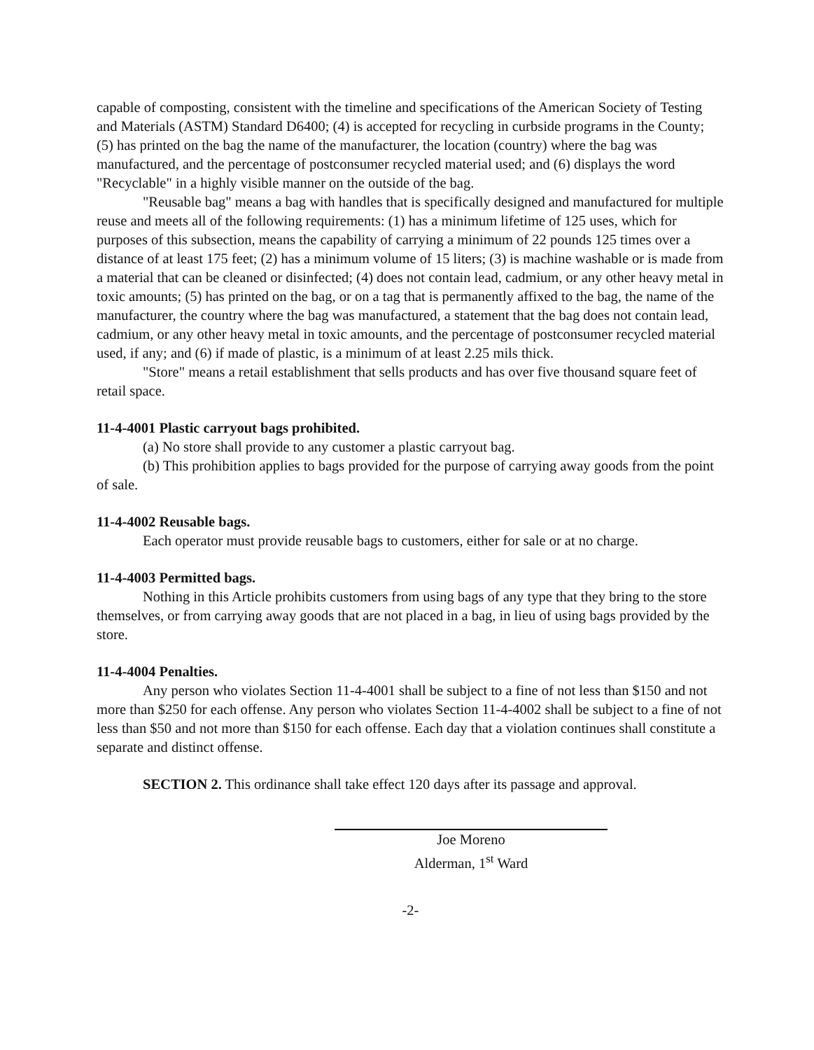capable of composting, consistent with the timeline and specifications of the American Society of Testing and Materials (ASTM) Standard D6400; (4) is accepted for recycling in curbside programs in the County; (5) has printed on the bag the name of the manufacturer, the location (country) where the bag was manufactured, and the percentage of postconsumer recycled material used; and (6) displays the word "Recyclable" in a highly visible manner on the outside of the bag.
"Reusable bag" means a bag with handles that is specifically designed and manufactured for multiple reuse and meets all of the following requirements: (1) has a minimum lifetime of 125 uses, which for purposes of this subsection, means the capability of carrying a minimum of 22 pounds 125 times over a distance of at least 175 feet; (2) has a minimum volume of 15 liters; (3) is machine washable or is made from a material that can be cleaned or disinfected; (4) does not contain lead, cadmium, or any other heavy metal in toxic amounts; (5) has printed on the bag, or on a tag that is permanently affixed to the bag, the name of the manufacturer, the country where the bag was manufactured, a statement that the bag does not contain lead, cadmium, or any other heavy metal in toxic amounts, and the percentage of postconsumer recycled material used, if any; and (6) if made of plastic, is a minimum of at least 2.25 mils thick.
"Store" means a retail establishment that sells products and has over five thousand square feet of retail space.
11-4-4001 Plastic carryout bags prohibited.
(a) No store shall provide to any customer a plastic carryout bag.
(b) This prohibition applies to bags provided for the purpose of carrying away goods from the point of sale.
11-4-4002 Reusable bags.
Each operator must provide reusable bags to customers, either for sale or at no charge.
11-4-4003 Permitted bags.
Nothing in this Article prohibits customers from using bags of any type that they bring to the store themselves, or from carrying away goods that are not placed in a bag, in lieu of using bags provided by the store.
11-4-4004 Penalties.
Any person who violates Section 11-4-4001 shall be subject to a fine of not less than $150 and not more than $250 for each offense. Any person who violates Section 11-4-4002 shall be subject to a fine of not less than $50 and not more than $150 for each offense. Each day that a violation continues shall constitute a separate and distinct offense.
SECTION 2. This ordinance shall take effect 120 days after its passage and approval.
Joe Moreno
Alderman, 1<sup>st</sup> Ward
-2-